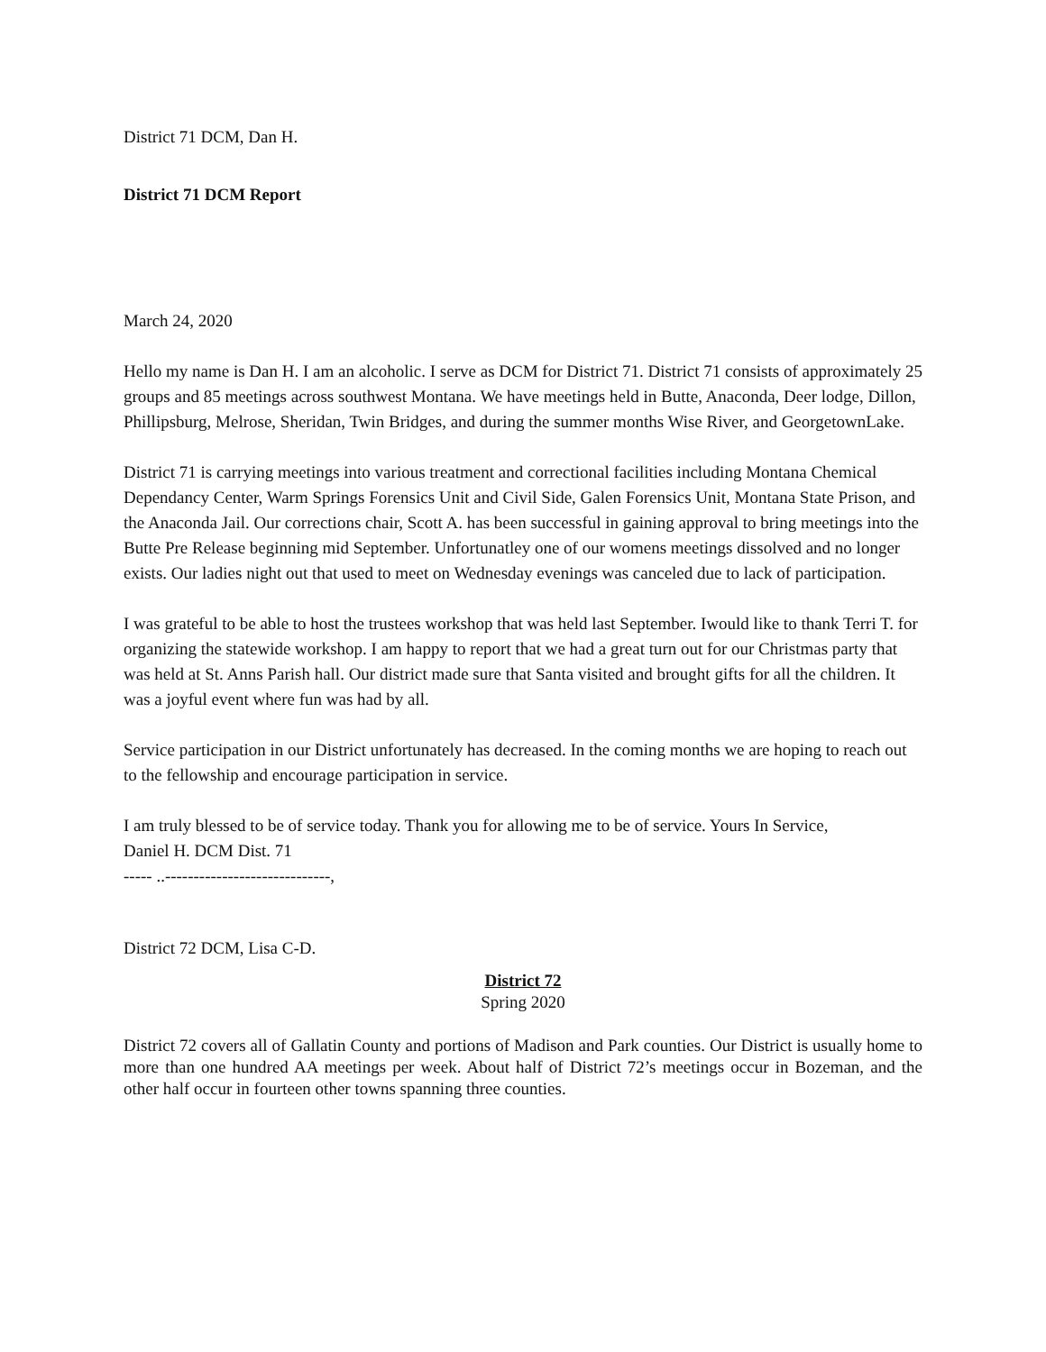District 71 DCM, Dan H.
District 71 DCM Report
March 24, 2020
Hello my name is Dan H. I am an alcoholic. I serve as DCM for District 71. District 71 consists of approximately 25 groups and 85 meetings across southwest Montana. We have meetings held in Butte, Anaconda, Deer lodge, Dillon, Phillipsburg, Melrose, Sheridan, Twin Bridges, and during the summer months Wise River, and GeorgetownLake.
District 71 is carrying meetings into various treatment and correctional facilities including Montana Chemical Dependancy Center, Warm Springs Forensics Unit and Civil Side, Galen Forensics Unit, Montana State Prison, and the Anaconda Jail. Our corrections chair, Scott A. has been successful in gaining approval to bring meetings into the Butte Pre Release beginning mid September. Unfortunatley one of our womens meetings dissolved and no longer exists. Our ladies night out that used to meet on Wednesday evenings was canceled due to lack of participation.
I was grateful to be able to host the trustees workshop that was held last September. Iwould like to thank Terri T. for organizing the statewide workshop. I am happy to report that we had a great turn out for our Christmas party that was held at St. Anns Parish hall. Our district made sure that Santa visited and brought gifts for all the children. It was a joyful event where fun was had by all.
Service participation in our District unfortunately has decreased. In the coming months we are hoping to reach out to the fellowship and encourage participation in service.
I am truly blessed to be of service today. Thank you for allowing me to be of service. Yours In Service,
Daniel H. DCM Dist. 71
----- ..-----------------------------,
District 72 DCM, Lisa C-D.
District 72
Spring 2020
District 72 covers all of Gallatin County and portions of Madison and Park counties. Our District is usually home to more than one hundred AA meetings per week. About half of District 72’s meetings occur in Bozeman, and the other half occur in fourteen other towns spanning three counties.